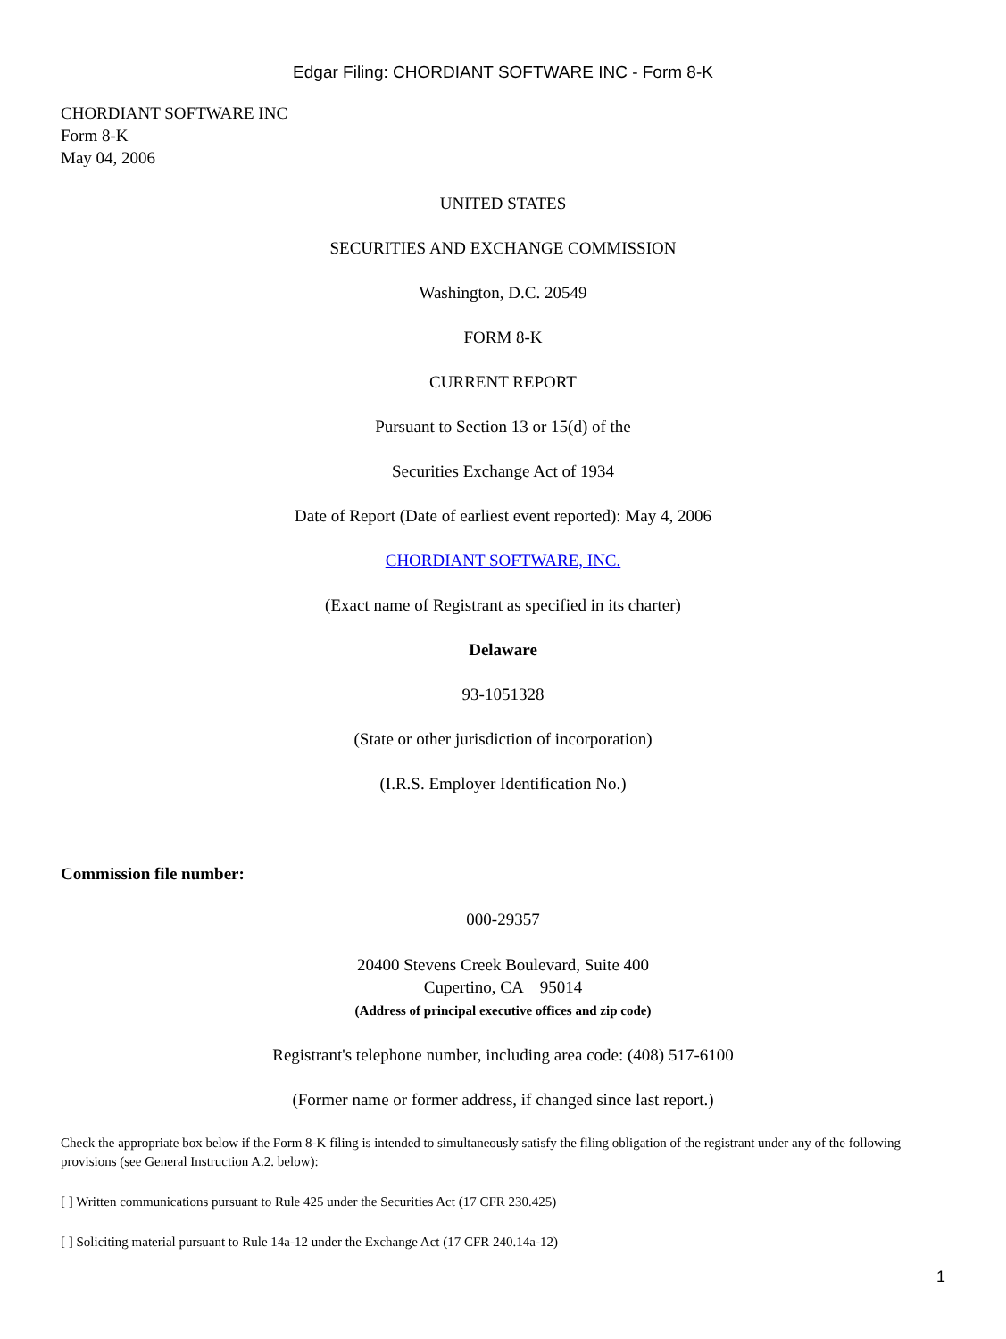Edgar Filing: CHORDIANT SOFTWARE INC - Form 8-K
CHORDIANT SOFTWARE INC
Form 8-K
May 04, 2006
UNITED STATES
SECURITIES AND EXCHANGE COMMISSION
Washington, D.C. 20549
FORM 8-K
CURRENT REPORT
Pursuant to Section 13 or 15(d) of the
Securities Exchange Act of 1934
Date of Report (Date of earliest event reported): May 4, 2006
CHORDIANT SOFTWARE, INC.
(Exact name of Registrant as specified in its charter)
Delaware
93-1051328
(State or other jurisdiction of incorporation)
(I.R.S. Employer Identification No.)
Commission file number:
000-29357
20400 Stevens Creek Boulevard, Suite 400
Cupertino, CA 95014
(Address of principal executive offices and zip code)
Registrant's telephone number, including area code: (408) 517-6100
(Former name or former address, if changed since last report.)
Check the appropriate box below if the Form 8-K filing is intended to simultaneously satisfy the filing obligation of the registrant under any of the following provisions (see General Instruction A.2. below):
[ ] Written communications pursuant to Rule 425 under the Securities Act (17 CFR 230.425)
[ ] Soliciting material pursuant to Rule 14a-12 under the Exchange Act (17 CFR 240.14a-12)
1